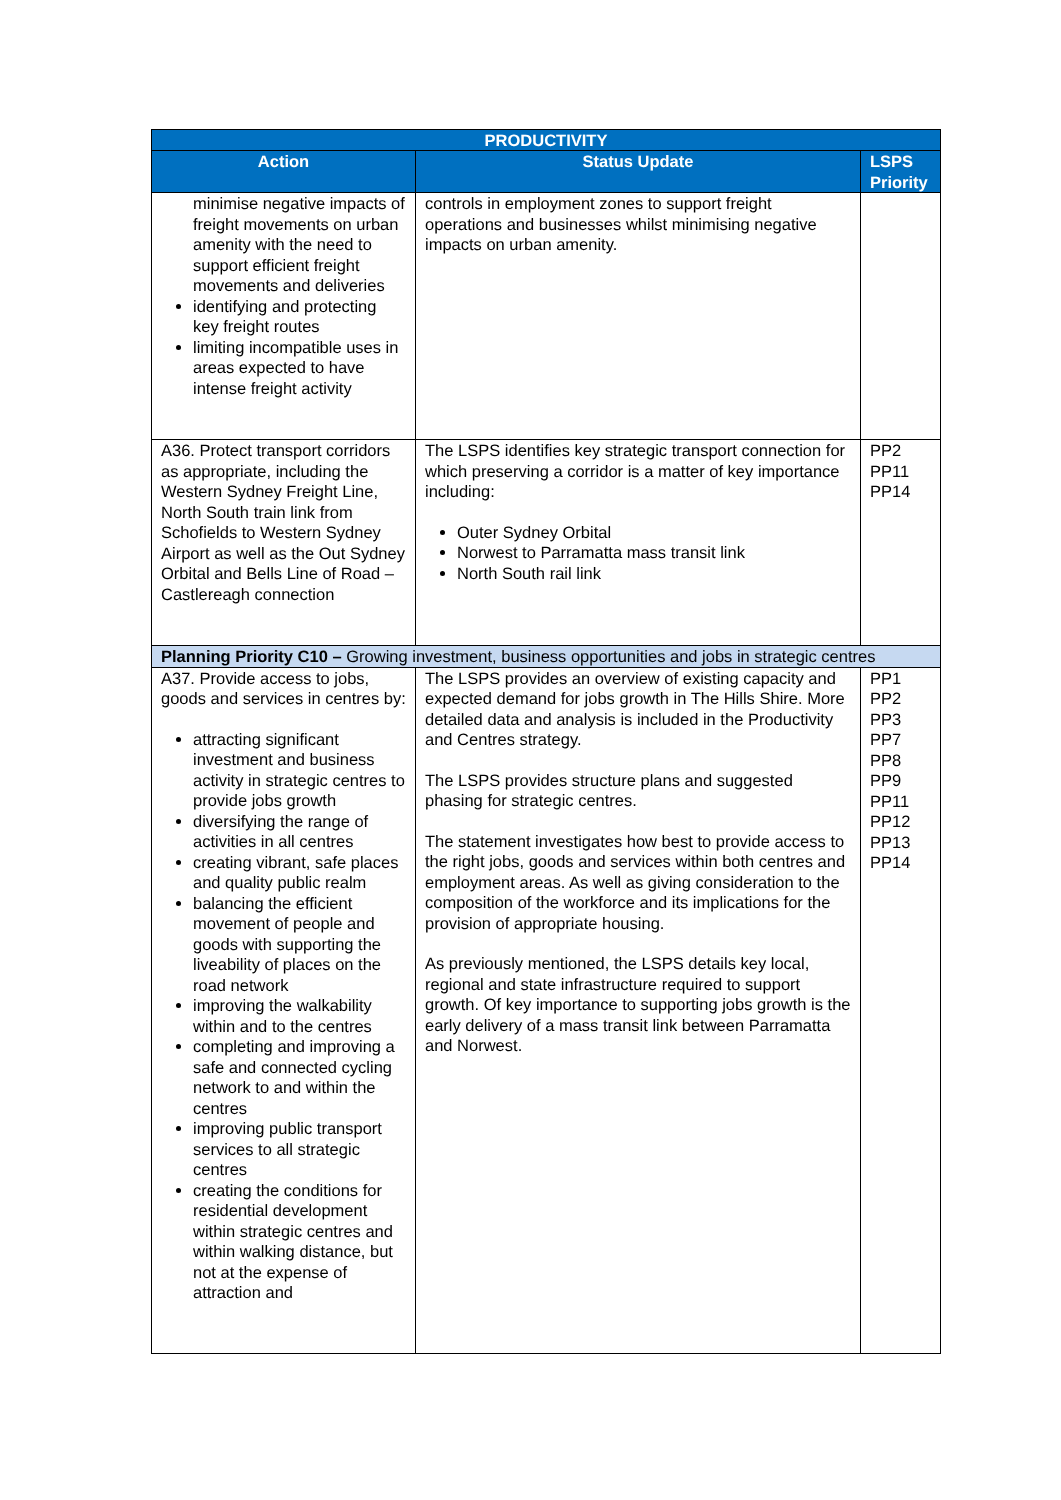| PRODUCTIVITY | | |
| --- | --- | --- |
| Action | Status Update | LSPS Priority |
| minimise negative impacts of freight movements on urban amenity with the need to support efficient freight movements and deliveries identifying and protecting key freight routes limiting incompatible uses in areas expected to have intense freight activity | controls in employment zones to support freight operations and businesses whilst minimising negative impacts on urban amenity. | |
| A36. Protect transport corridors as appropriate, including the Western Sydney Freight Line, North South train link from Schofields to Western Sydney Airport as well as the Out Sydney Orbital and Bells Line of Road – Castlereagh connection | The LSPS identifies key strategic transport connection for which preserving a corridor is a matter of key importance including: Outer Sydney Orbital Norwest to Parramatta mass transit link North South rail link | PP2 PP11 PP14 |
| Planning Priority C10 – Growing investment, business opportunities and jobs in strategic centres | | |
| A37. Provide access to jobs, goods and services in centres by: attracting significant investment and business activity in strategic centres to provide jobs growth diversifying the range of activities in all centres creating vibrant, safe places and quality public realm balancing the efficient movement of people and goods with supporting the liveability of places on the road network improving the walkability within and to the centres completing and improving a safe and connected cycling network to and within the centres improving public transport services to all strategic centres creating the conditions for residential development within strategic centres and within walking distance, but not at the expense of attraction and | The LSPS provides an overview of existing capacity and expected demand for jobs growth in The Hills Shire. More detailed data and analysis is included in the Productivity and Centres strategy. The LSPS provides structure plans and suggested phasing for strategic centres. The statement investigates how best to provide access to the right jobs, goods and services within both centres and employment areas. As well as giving consideration to the composition of the workforce and its implications for the provision of appropriate housing. As previously mentioned, the LSPS details key local, regional and state infrastructure required to support growth. Of key importance to supporting jobs growth is the early delivery of a mass transit link between Parramatta and Norwest. | PP1 PP2 PP3 PP7 PP8 PP9 PP11 PP12 PP13 PP14 |